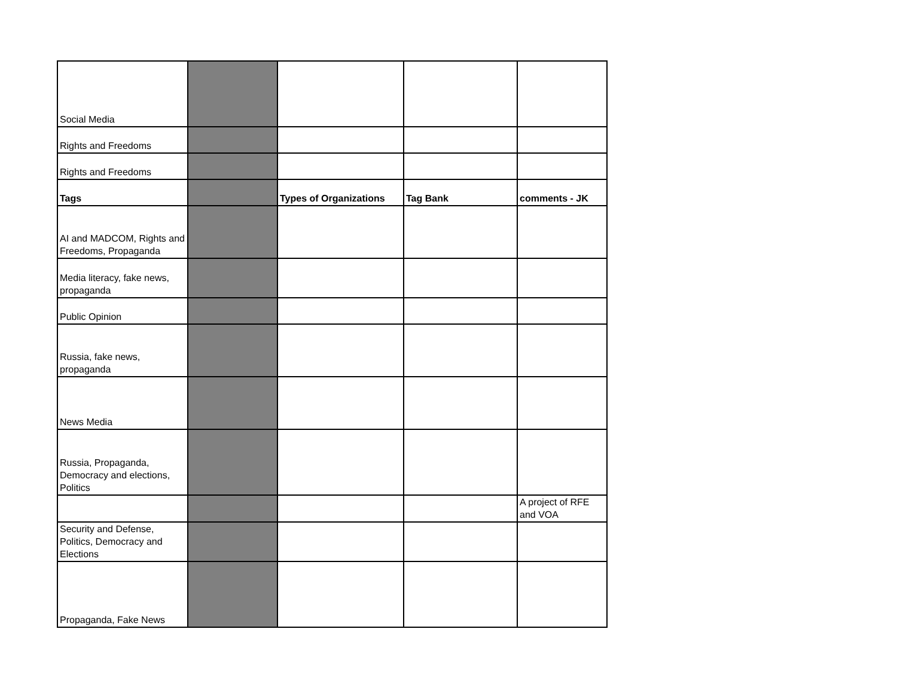| Social Media | | | | |
| Rights and Freedoms | | | | |
| Rights and Freedoms | | | | |
| Tags | | Types of Organizations | Tag Bank | comments - JK |
| AI and MADCOM, Rights and Freedoms, Propaganda | | | | |
| Media literacy, fake news, propaganda | | | | |
| Public Opinion | | | | |
| Russia, fake news, propaganda | | | | |
| News Media | | | | |
| Russia, Propaganda, Democracy and elections, Politics | | | | |
| | | | | A project of RFE and VOA |
| Security and Defense, Politics, Democracy and Elections | | | | |
| Propaganda, Fake News | | | | |